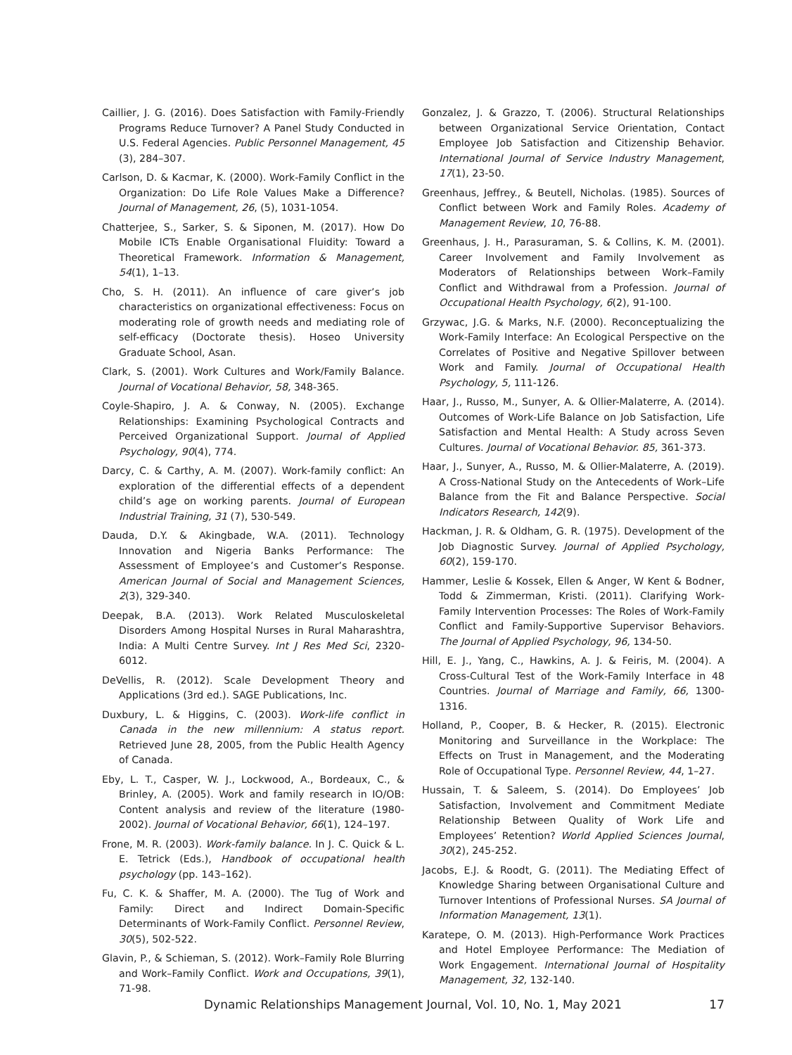Caillier, J. G. (2016). Does Satisfaction with Family-Friendly Programs Reduce Turnover? A Panel Study Conducted in U.S. Federal Agencies. Public Personnel Management, 45 (3), 284–307.
Carlson, D. & Kacmar, K. (2000). Work-Family Conflict in the Organization: Do Life Role Values Make a Difference? Journal of Management, 26, (5), 1031-1054.
Chatterjee, S., Sarker, S. & Siponen, M. (2017). How Do Mobile ICTs Enable Organisational Fluidity: Toward a Theoretical Framework. Information & Management, 54(1), 1–13.
Cho, S. H. (2011). An influence of care giver’s job characteristics on organizational effectiveness: Focus on moderating role of growth needs and mediating role of self-efficacy (Doctorate thesis). Hoseo University Graduate School, Asan.
Clark, S. (2001). Work Cultures and Work/Family Balance. Journal of Vocational Behavior, 58, 348-365.
Coyle-Shapiro, J. A. & Conway, N. (2005). Exchange Relationships: Examining Psychological Contracts and Perceived Organizational Support. Journal of Applied Psychology, 90(4), 774.
Darcy, C. & Carthy, A. M. (2007). Work-family conflict: An exploration of the differential effects of a dependent child’s age on working parents. Journal of European Industrial Training, 31 (7), 530-549.
Dauda, D.Y. & Akingbade, W.A. (2011). Technology Innovation and Nigeria Banks Performance: The Assessment of Employee’s and Customer’s Response. American Journal of Social and Management Sciences, 2(3), 329-340.
Deepak, B.A. (2013). Work Related Musculoskeletal Disorders Among Hospital Nurses in Rural Maharashtra, India: A Multi Centre Survey. Int J Res Med Sci, 2320-6012.
DeVellis, R. (2012). Scale Development Theory and Applications (3rd ed.). SAGE Publications, Inc.
Duxbury, L. & Higgins, C. (2003). Work-life conflict in Canada in the new millennium: A status report. Retrieved June 28, 2005, from the Public Health Agency of Canada.
Eby, L. T., Casper, W. J., Lockwood, A., Bordeaux, C., & Brinley, A. (2005). Work and family research in IO/OB: Content analysis and review of the literature (1980-2002). Journal of Vocational Behavior, 66(1), 124–197.
Frone, M. R. (2003). Work-family balance. In J. C. Quick & L. E. Tetrick (Eds.), Handbook of occupational health psychology (pp. 143–162).
Fu, C. K. & Shaffer, M. A. (2000). The Tug of Work and Family: Direct and Indirect Domain-Specific Determinants of Work-Family Conflict. Personnel Review, 30(5), 502-522.
Glavin, P., & Schieman, S. (2012). Work–Family Role Blurring and Work–Family Conflict. Work and Occupations, 39(1), 71-98.
Gonzalez, J. & Grazzo, T. (2006). Structural Relationships between Organizational Service Orientation, Contact Employee Job Satisfaction and Citizenship Behavior. International Journal of Service Industry Management, 17(1), 23-50.
Greenhaus, Jeffrey., & Beutell, Nicholas. (1985). Sources of Conflict between Work and Family Roles. Academy of Management Review, 10, 76-88.
Greenhaus, J. H., Parasuraman, S. & Collins, K. M. (2001). Career Involvement and Family Involvement as Moderators of Relationships between Work–Family Conflict and Withdrawal from a Profession. Journal of Occupational Health Psychology, 6(2), 91-100.
Grzywac, J.G. & Marks, N.F. (2000). Reconceptualizing the Work-Family Interface: An Ecological Perspective on the Correlates of Positive and Negative Spillover between Work and Family. Journal of Occupational Health Psychology, 5, 111-126.
Haar, J., Russo, M., Sunyer, A. & Ollier-Malaterre, A. (2014). Outcomes of Work-Life Balance on Job Satisfaction, Life Satisfaction and Mental Health: A Study across Seven Cultures. Journal of Vocational Behavior. 85, 361-373.
Haar, J., Sunyer, A., Russo, M. & Ollier-Malaterre, A. (2019). A Cross-National Study on the Antecedents of Work–Life Balance from the Fit and Balance Perspective. Social Indicators Research, 142(9).
Hackman, J. R. & Oldham, G. R. (1975). Development of the Job Diagnostic Survey. Journal of Applied Psychology, 60(2), 159-170.
Hammer, Leslie & Kossek, Ellen & Anger, W Kent & Bodner, Todd & Zimmerman, Kristi. (2011). Clarifying Work-Family Intervention Processes: The Roles of Work-Family Conflict and Family-Supportive Supervisor Behaviors. The Journal of Applied Psychology, 96, 134-50.
Hill, E. J., Yang, C., Hawkins, A. J. & Feiris, M. (2004). A Cross-Cultural Test of the Work-Family Interface in 48 Countries. Journal of Marriage and Family, 66, 1300-1316.
Holland, P., Cooper, B. & Hecker, R. (2015). Electronic Monitoring and Surveillance in the Workplace: The Effects on Trust in Management, and the Moderating Role of Occupational Type. Personnel Review, 44, 1–27.
Hussain, T. & Saleem, S. (2014). Do Employees’ Job Satisfaction, Involvement and Commitment Mediate Relationship Between Quality of Work Life and Employees’ Retention? World Applied Sciences Journal, 30(2), 245-252.
Jacobs, E.J. & Roodt, G. (2011). The Mediating Effect of Knowledge Sharing between Organisational Culture and Turnover Intentions of Professional Nurses. SA Journal of Information Management, 13(1).
Karatepe, O. M. (2013). High-Performance Work Practices and Hotel Employee Performance: The Mediation of Work Engagement. International Journal of Hospitality Management, 32, 132-140.
Dynamic Relationships Management Journal, Vol. 10, No. 1, May 2021 17